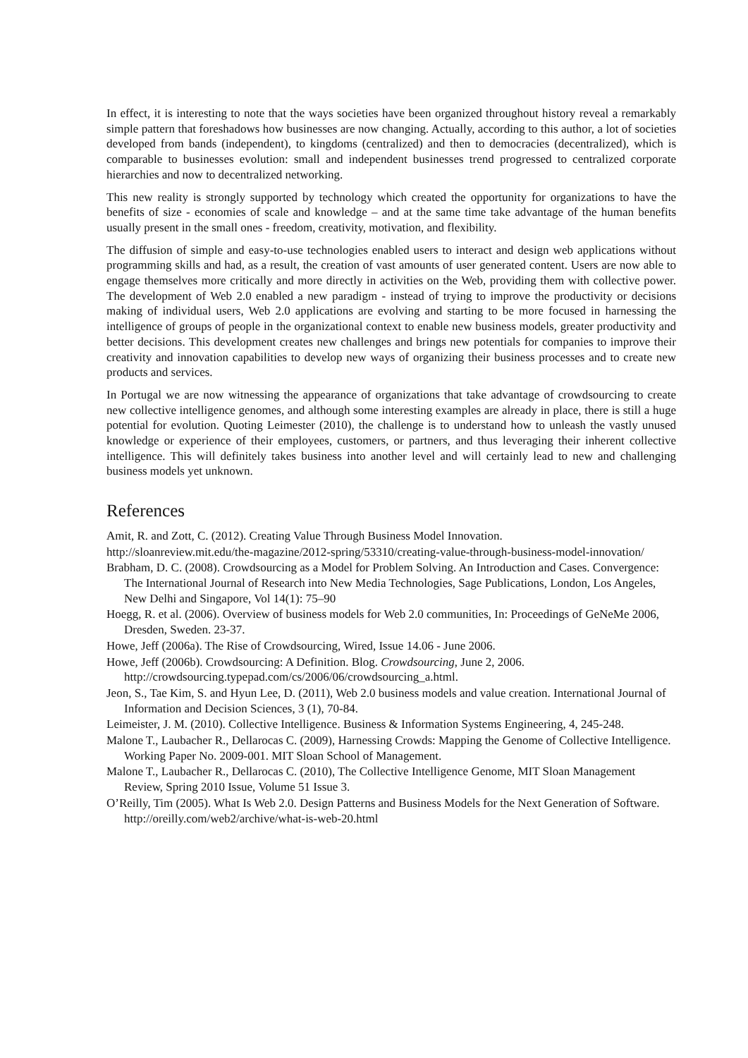In effect, it is interesting to note that the ways societies have been organized throughout history reveal a remarkably simple pattern that foreshadows how businesses are now changing. Actually, according to this author, a lot of societies developed from bands (independent), to kingdoms (centralized) and then to democracies (decentralized), which is comparable to businesses evolution: small and independent businesses trend progressed to centralized corporate hierarchies and now to decentralized networking.
This new reality is strongly supported by technology which created the opportunity for organizations to have the benefits of size - economies of scale and knowledge – and at the same time take advantage of the human benefits usually present in the small ones - freedom, creativity, motivation, and flexibility.
The diffusion of simple and easy-to-use technologies enabled users to interact and design web applications without programming skills and had, as a result, the creation of vast amounts of user generated content. Users are now able to engage themselves more critically and more directly in activities on the Web, providing them with collective power. The development of Web 2.0 enabled a new paradigm - instead of trying to improve the productivity or decisions making of individual users, Web 2.0 applications are evolving and starting to be more focused in harnessing the intelligence of groups of people in the organizational context to enable new business models, greater productivity and better decisions. This development creates new challenges and brings new potentials for companies to improve their creativity and innovation capabilities to develop new ways of organizing their business processes and to create new products and services.
In Portugal we are now witnessing the appearance of organizations that take advantage of crowdsourcing to create new collective intelligence genomes, and although some interesting examples are already in place, there is still a huge potential for evolution. Quoting Leimester (2010), the challenge is to understand how to unleash the vastly unused knowledge or experience of their employees, customers, or partners, and thus leveraging their inherent collective intelligence. This will definitely takes business into another level and will certainly lead to new and challenging business models yet unknown.
References
Amit, R. and Zott, C. (2012). Creating Value Through Business Model Innovation.
http://sloanreview.mit.edu/the-magazine/2012-spring/53310/creating-value-through-business-model-innovation/
Brabham, D. C. (2008). Crowdsourcing as a Model for Problem Solving. An Introduction and Cases. Convergence: The International Journal of Research into New Media Technologies, Sage Publications, London, Los Angeles, New Delhi and Singapore, Vol 14(1): 75–90
Hoegg, R. et al. (2006). Overview of business models for Web 2.0 communities, In: Proceedings of GeNeMe 2006, Dresden, Sweden. 23-37.
Howe, Jeff (2006a). The Rise of Crowdsourcing, Wired, Issue 14.06 - June 2006.
Howe, Jeff (2006b). Crowdsourcing: A Definition. Blog. Crowdsourcing, June 2, 2006. http://crowdsourcing.typepad.com/cs/2006/06/crowdsourcing_a.html.
Jeon, S., Tae Kim, S. and Hyun Lee, D. (2011), Web 2.0 business models and value creation. International Journal of Information and Decision Sciences, 3 (1), 70-84.
Leimeister, J. M. (2010). Collective Intelligence. Business & Information Systems Engineering, 4, 245-248.
Malone T., Laubacher R., Dellarocas C. (2009), Harnessing Crowds: Mapping the Genome of Collective Intelligence. Working Paper No. 2009-001. MIT Sloan School of Management.
Malone T., Laubacher R., Dellarocas C. (2010), The Collective Intelligence Genome, MIT Sloan Management Review, Spring 2010 Issue, Volume 51 Issue 3.
O’Reilly, Tim (2005). What Is Web 2.0. Design Patterns and Business Models for the Next Generation of Software. http://oreilly.com/web2/archive/what-is-web-20.html